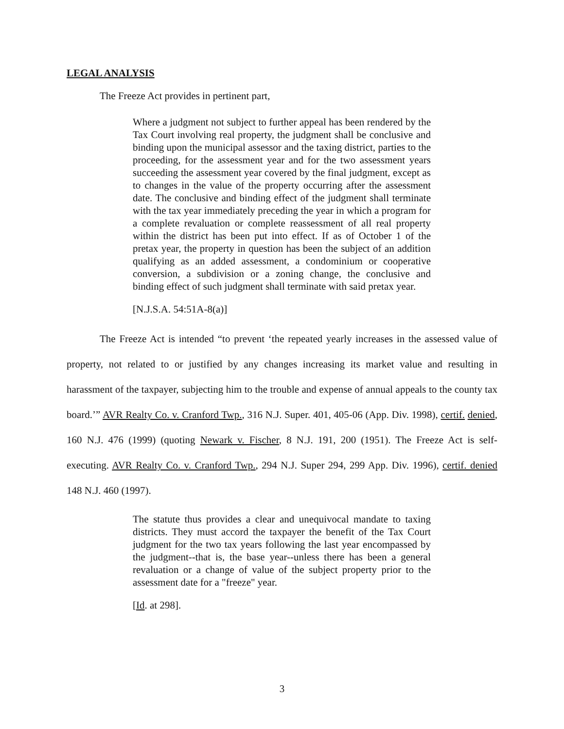LEGAL ANALYSIS
The Freeze Act provides in pertinent part,
Where a judgment not subject to further appeal has been rendered by the Tax Court involving real property, the judgment shall be conclusive and binding upon the municipal assessor and the taxing district, parties to the proceeding, for the assessment year and for the two assessment years succeeding the assessment year covered by the final judgment, except as to changes in the value of the property occurring after the assessment date. The conclusive and binding effect of the judgment shall terminate with the tax year immediately preceding the year in which a program for a complete revaluation or complete reassessment of all real property within the district has been put into effect. If as of October 1 of the pretax year, the property in question has been the subject of an addition qualifying as an added assessment, a condominium or cooperative conversion, a subdivision or a zoning change, the conclusive and binding effect of such judgment shall terminate with said pretax year.
[N.J.S.A. 54:51A-8(a)]
The Freeze Act is intended “to prevent ‘the repeated yearly increases in the assessed value of property, not related to or justified by any changes increasing its market value and resulting in harassment of the taxpayer, subjecting him to the trouble and expense of annual appeals to the county tax board.’” AVR Realty Co. v. Cranford Twp., 316 N.J. Super. 401, 405-06 (App. Div. 1998), certif. denied, 160 N.J. 476 (1999) (quoting Newark v. Fischer, 8 N.J. 191, 200 (1951). The Freeze Act is self-executing. AVR Realty Co. v. Cranford Twp., 294 N.J. Super 294, 299 App. Div. 1996), certif. denied 148 N.J. 460 (1997).
The statute thus provides a clear and unequivocal mandate to taxing districts. They must accord the taxpayer the benefit of the Tax Court judgment for the two tax years following the last year encompassed by the judgment--that is, the base year--unless there has been a general revaluation or a change of value of the subject property prior to the assessment date for a "freeze" year.
[Id. at 298].
3